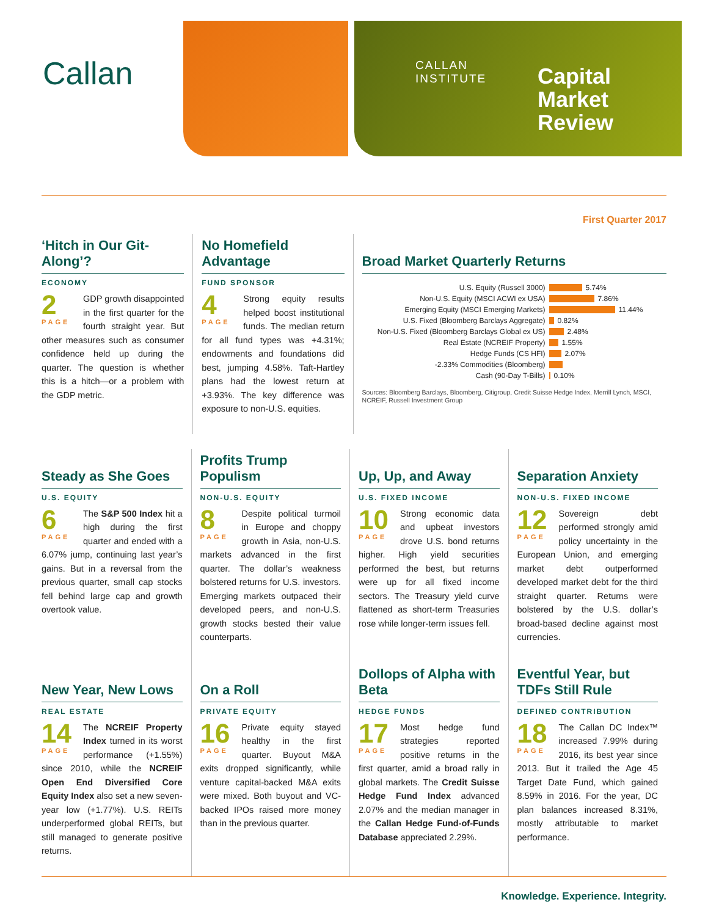Callan
CALLAN
INSTITUTE
Capital
Market
Review
First Quarter 2017
‘Hitch in Our Git-Along’?
ECONOMY
2
PAGE
GDP growth disappointed in the first quarter for the fourth straight year. But other measures such as consumer confidence held up during the quarter. The question is whether this is a hitch—or a problem with the GDP metric.
No Homefield Advantage
FUND SPONSOR
4
PAGE
Strong equity results helped boost institutional funds. The median return for all fund types was +4.31%; endowments and foundations did best, jumping 4.58%. Taft-Hartley plans had the lowest return at +3.93%. The key difference was exposure to non-U.S. equities.
Broad Market Quarterly Returns
U.S. Equity (Russell 3000) 5.74%
Non-U.S. Equity (MSCI ACWI ex USA) 7.86%
Emerging Equity (MSCI Emerging Markets) 11.44%
U.S. Fixed (Bloomberg Barclays Aggregate) 0.82%
Non-U.S. Fixed (Bloomberg Barclays Global ex US) 2.48%
Real Estate (NCREIF Property) 1.55%
Hedge Funds (CS HFI) 2.07%
-2.33% Commodities (Bloomberg)
Cash (90-Day T-Bills) 0.10%
Sources: Bloomberg Barclays, Bloomberg, Citigroup, Credit Suisse Hedge Index, Merrill Lynch, MSCI, NCREIF, Russell Investment Group
Steady as She Goes
U.S. EQUITY
6
PAGE
The S&P 500 Index hit a high during the first quarter and ended with a 6.07% jump, continuing last year’s gains. But in a reversal from the previous quarter, small cap stocks fell behind large cap and growth overtook value.
Profits Trump Populism
NON-U.S. EQUITY
8
PAGE
Despite political turmoil in Europe and choppy growth in Asia, non-U.S. markets advanced in the first quarter. The dollar’s weakness bolstered returns for U.S. investors. Emerging markets outpaced their developed peers, and non-U.S. growth stocks bested their value counterparts.
Up, Up, and Away
U.S. FIXED INCOME
10
PAGE
Strong economic data and upbeat investors drove U.S. bond returns higher. High yield securities performed the best, but returns were up for all fixed income sectors. The Treasury yield curve flattened as short-term Treasuries rose while longer-term issues fell.
Separation Anxiety
NON-U.S. FIXED INCOME
12
PAGE
Sovereign debt performed strongly amid policy uncertainty in the European Union, and emerging market debt outperformed developed market debt for the third straight quarter. Returns were bolstered by the U.S. dollar’s broad-based decline against most currencies.
New Year, New Lows
REAL ESTATE
14
PAGE
The NCREIF Property Index turned in its worst performance (+1.55%) since 2010, while the NCREIF Open End Diversified Core Equity Index also set a new seven-year low (+1.77%). U.S. REITs underperformed global REITs, but still managed to generate positive returns.
On a Roll
PRIVATE EQUITY
16
PAGE
Private equity stayed healthy in the first quarter. Buyout M&A exits dropped significantly, while venture capital-backed M&A exits were mixed. Both buyout and VC-backed IPOs raised more money than in the previous quarter.
Dollops of Alpha with Beta
HEDGE FUNDS
17
PAGE
Most hedge fund strategies reported positive returns in the first quarter, amid a broad rally in global markets. The Credit Suisse Hedge Fund Index advanced 2.07% and the median manager in the Callan Hedge Fund-of-Funds Database appreciated 2.29%.
Eventful Year, but TDFs Still Rule
DEFINED CONTRIBUTION
18
PAGE
The Callan DC Index™ increased 7.99% during 2016, its best year since 2013. But it trailed the Age 45 Target Date Fund, which gained 8.59% in 2016. For the year, DC plan balances increased 8.31%, mostly attributable to market performance.
Knowledge. Experience. Integrity.